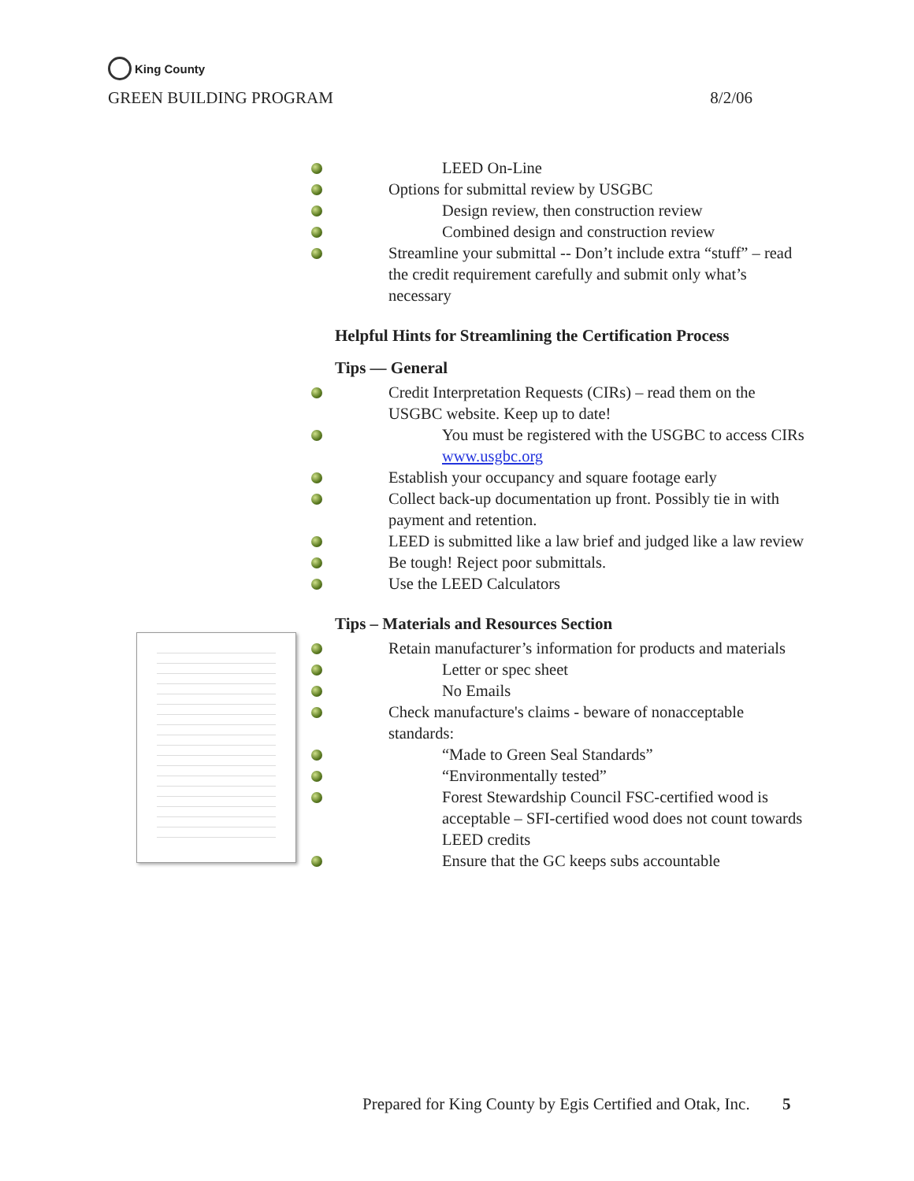King County
GREEN BUILDING PROGRAM 8/2/06
LEED On-Line
Options for submittal review by USGBC
Design review, then construction review
Combined design and construction review
Streamline your submittal -- Don’t include extra “stuff” – read the credit requirement carefully and submit only what’s necessary
Helpful Hints for Streamlining the Certification Process
Tips — General
Credit Interpretation Requests (CIRs) – read them on the USGBC website. Keep up to date!
You must be registered with the USGBC to access CIRs www.usgbc.org
Establish your occupancy and square footage early
Collect back-up documentation up front. Possibly tie in with payment and retention.
LEED is submitted like a law brief and judged like a law review
Be tough! Reject poor submittals.
Use the LEED Calculators
Tips – Materials and Resources Section
Retain manufacturer’s information for products and materials
Letter or spec sheet
No Emails
Check manufacture's claims - beware of nonacceptable standards:
“Made to Green Seal Standards”
“Environmentally tested”
Forest Stewardship Council FSC-certified wood is acceptable – SFI-certified wood does not count towards LEED credits
Ensure that the GC keeps subs accountable
Prepared for King County by Egis Certified and Otak, Inc. 5